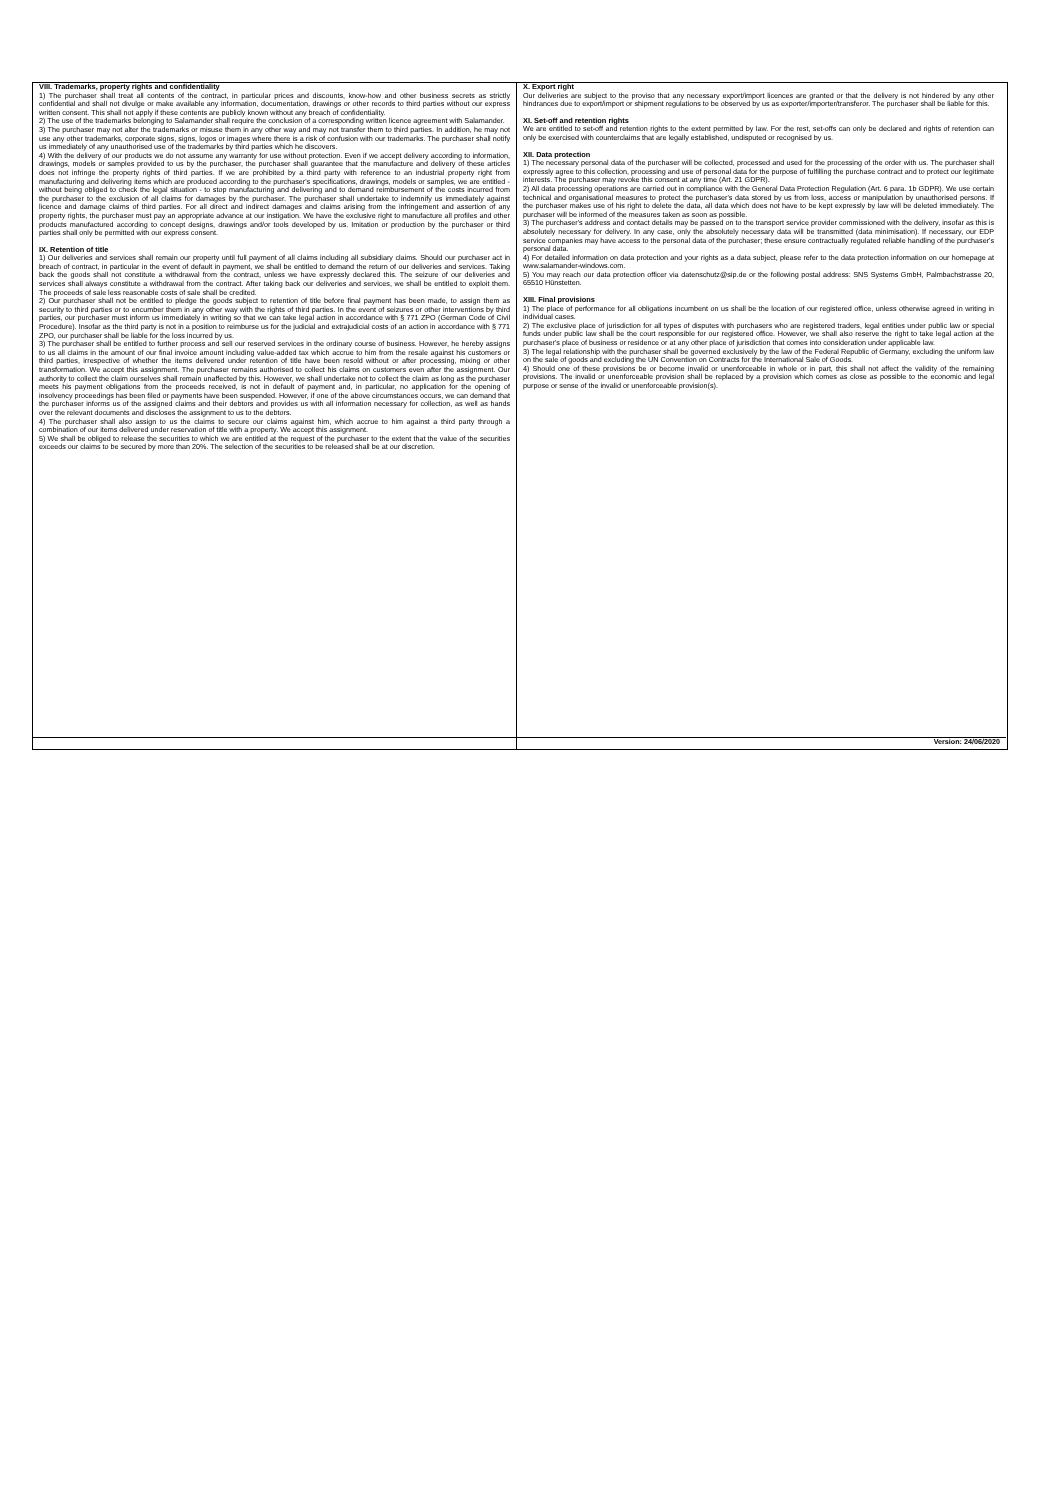VIII. Trademarks, property rights and confidentiality
1) The purchaser shall treat all contents of the contract, in particular prices and discounts, know-how and other business secrets as strictly confidential and shall not divulge or make available any information, documentation, drawings or other records to third parties without our express written consent. This shall not apply if these contents are publicly known without any breach of confidentiality.
2) The use of the trademarks belonging to Salamander shall require the conclusion of a corresponding written licence agreement with Salamander.
3) The purchaser may not alter the trademarks or misuse them in any other way and may not transfer them to third parties. In addition, he may not use any other trademarks, corporate signs, signs, logos or images where there is a risk of confusion with our trademarks. The purchaser shall notify us immediately of any unauthorised use of the trademarks by third parties which he discovers.
4) With the delivery of our products we do not assume any warranty for use without protection. Even if we accept delivery according to information, drawings, models or samples provided to us by the purchaser, the purchaser shall guarantee that the manufacture and delivery of these articles does not infringe the property rights of third parties. If we are prohibited by a third party with reference to an industrial property right from manufacturing and delivering items which are produced according to the purchaser's specifications, drawings, models or samples, we are entitled - without being obliged to check the legal situation - to stop manufacturing and delivering and to demand reimbursement of the costs incurred from the purchaser to the exclusion of all claims for damages by the purchaser. The purchaser shall undertake to indemnify us immediately against licence and damage claims of third parties. For all direct and indirect damages and claims arising from the infringement and assertion of any property rights, the purchaser must pay an appropriate advance at our instigation. We have the exclusive right to manufacture all profiles and other products manufactured according to concept designs, drawings and/or tools developed by us. Imitation or production by the purchaser or third parties shall only be permitted with our express consent.
IX. Retention of title
1) Our deliveries and services shall remain our property until full payment of all claims including all subsidiary claims. Should our purchaser act in breach of contract, in particular in the event of default in payment, we shall be entitled to demand the return of our deliveries and services. Taking back the goods shall not constitute a withdrawal from the contract, unless we have expressly declared this. The seizure of our deliveries and services shall always constitute a withdrawal from the contract. After taking back our deliveries and services, we shall be entitled to exploit them. The proceeds of sale less reasonable costs of sale shall be credited.
2) Our purchaser shall not be entitled to pledge the goods subject to retention of title before final payment has been made, to assign them as security to third parties or to encumber them in any other way with the rights of third parties. In the event of seizures or other interventions by third parties, our purchaser must inform us immediately in writing so that we can take legal action in accordance with § 771 ZPO (German Code of Civil Procedure). Insofar as the third party is not in a position to reimburse us for the judicial and extrajudicial costs of an action in accordance with § 771 ZPO, our purchaser shall be liable for the loss incurred by us.
3) The purchaser shall be entitled to further process and sell our reserved services in the ordinary course of business. However, he hereby assigns to us all claims in the amount of our final invoice amount including value-added tax which accrue to him from the resale against his customers or third parties, irrespective of whether the items delivered under retention of title have been resold without or after processing, mixing or other transformation. We accept this assignment. The purchaser remains authorised to collect his claims on customers even after the assignment. Our authority to collect the claim ourselves shall remain unaffected by this. However, we shall undertake not to collect the claim as long as the purchaser meets his payment obligations from the proceeds received, is not in default of payment and, in particular, no application for the opening of insolvency proceedings has been filed or payments have been suspended. However, if one of the above circumstances occurs, we can demand that the purchaser informs us of the assigned claims and their debtors and provides us with all information necessary for collection, as well as hands over the relevant documents and discloses the assignment to us to the debtors.
4) The purchaser shall also assign to us the claims to secure our claims against him, which accrue to him against a third party through a combination of our items delivered under reservation of title with a property. We accept this assignment.
5) We shall be obliged to release the securities to which we are entitled at the request of the purchaser to the extent that the value of the securities exceeds our claims to be secured by more than 20%. The selection of the securities to be released shall be at our discretion.
X. Export right
Our deliveries are subject to the proviso that any necessary export/import licences are granted or that the delivery is not hindered by any other hindrances due to export/import or shipment regulations to be observed by us as exporter/importer/transferor. The purchaser shall be liable for this.
XI. Set-off and retention rights
We are entitled to set-off and retention rights to the extent permitted by law. For the rest, set-offs can only be declared and rights of retention can only be exercised with counterclaims that are legally established, undisputed or recognised by us.
XII. Data protection
1) The necessary personal data of the purchaser will be collected, processed and used for the processing of the order with us. The purchaser shall expressly agree to this collection, processing and use of personal data for the purpose of fulfilling the purchase contract and to protect our legitimate interests. The purchaser may revoke this consent at any time (Art. 21 GDPR).
2) All data processing operations are carried out in compliance with the General Data Protection Regulation (Art. 6 para. 1b GDPR). We use certain technical and organisational measures to protect the purchaser's data stored by us from loss, access or manipulation by unauthorised persons. If the purchaser makes use of his right to delete the data, all data which does not have to be kept expressly by law will be deleted immediately. The purchaser will be informed of the measures taken as soon as possible.
3) The purchaser's address and contact details may be passed on to the transport service provider commissioned with the delivery, insofar as this is absolutely necessary for delivery. In any case, only the absolutely necessary data will be transmitted (data minimisation). If necessary, our EDP service companies may have access to the personal data of the purchaser; these ensure contractually regulated reliable handling of the purchaser's personal data.
4) For detailed information on data protection and your rights as a data subject, please refer to the data protection information on our homepage at www.salamander-windows.com.
5) You may reach our data protection officer via datenschutz@sip.de or the following postal address: SNS Systems GmbH, Palmbachstrasse 20, 65510 Hünstetten.
XIII. Final provisions
1) The place of performance for all obligations incumbent on us shall be the location of our registered office, unless otherwise agreed in writing in individual cases.
2) The exclusive place of jurisdiction for all types of disputes with purchasers who are registered traders, legal entities under public law or special funds under public law shall be the court responsible for our registered office. However, we shall also reserve the right to take legal action at the purchaser's place of business or residence or at any other place of jurisdiction that comes into consideration under applicable law.
3) The legal relationship with the purchaser shall be governed exclusively by the law of the Federal Republic of Germany, excluding the uniform law on the sale of goods and excluding the UN Convention on Contracts for the International Sale of Goods.
4) Should one of these provisions be or become invalid or unenforceable in whole or in part, this shall not affect the validity of the remaining provisions. The invalid or unenforceable provision shall be replaced by a provision which comes as close as possible to the economic and legal purpose or sense of the invalid or unenforceable provision(s).
Version: 24/06/2020